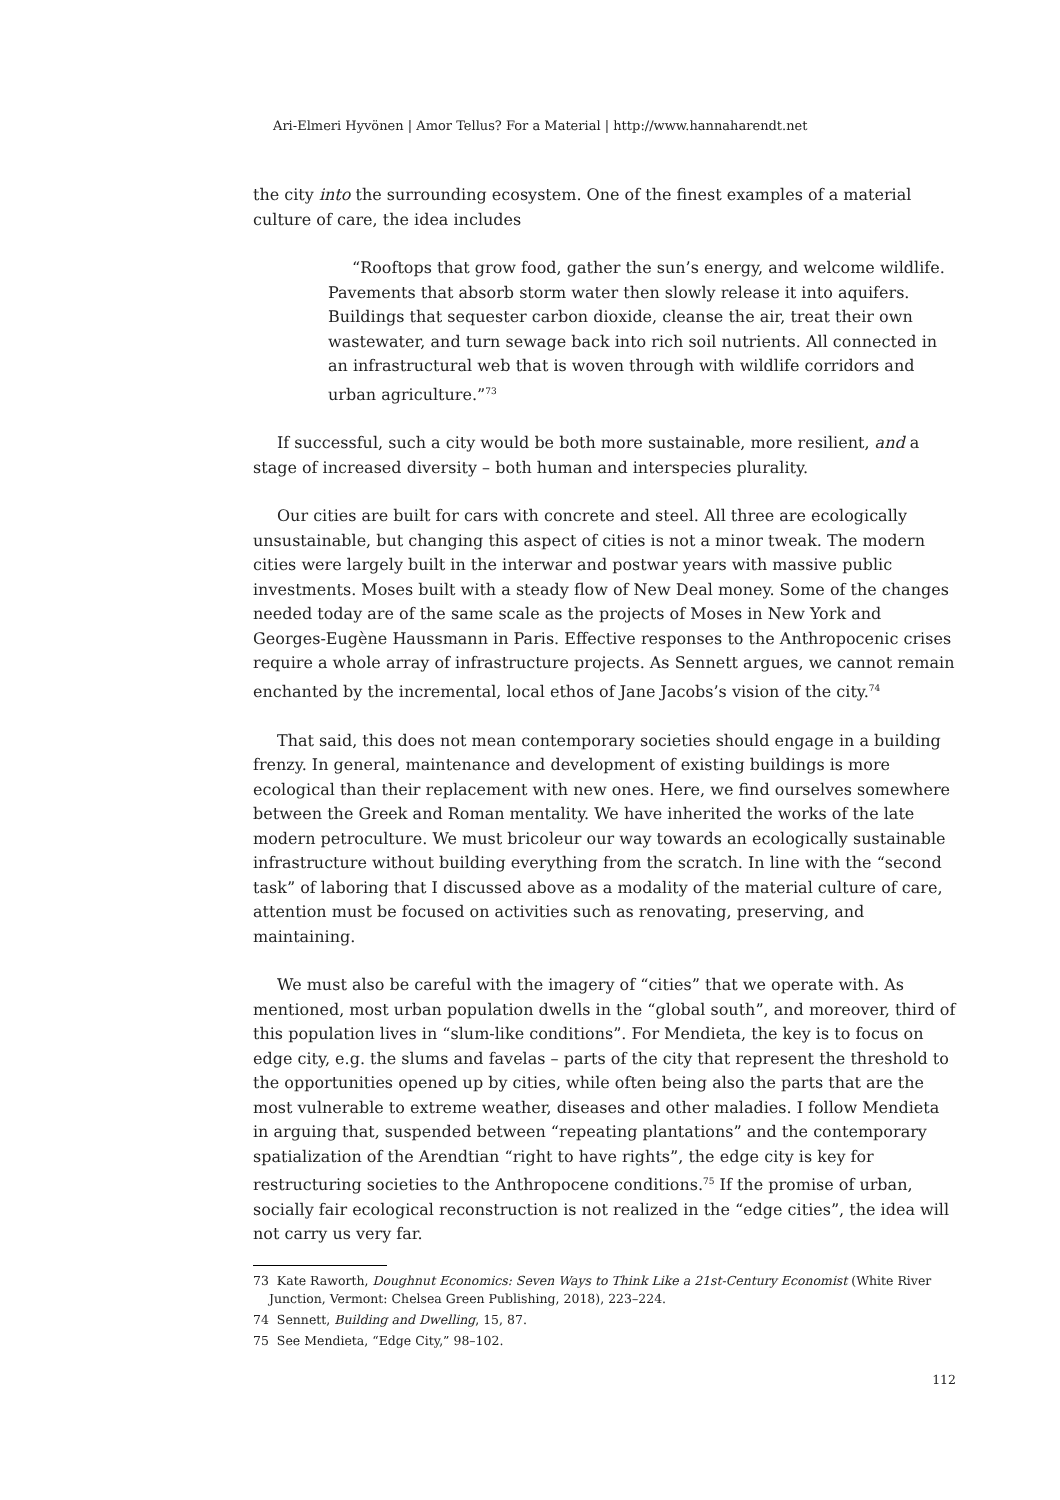Ari-Elmeri Hyvönen | Amor Tellus? For a Material | http://www.hannaharendt.net
the city into the surrounding ecosystem. One of the finest examples of a material culture of care, the idea includes
“Rooftops that grow food, gather the sun’s energy, and welcome wildlife. Pavements that absorb storm water then slowly release it into aquifers. Buildings that sequester carbon dioxide, cleanse the air, treat their own wastewater, and turn sewage back into rich soil nutrients. All connected in an infrastructural web that is woven through with wildlife corridors and urban agriculture.”<sup>73</sup>
If successful, such a city would be both more sustainable, more resilient, and a stage of increased diversity – both human and interspecies plurality.
Our cities are built for cars with concrete and steel. All three are ecologically unsustainable, but changing this aspect of cities is not a minor tweak. The modern cities were largely built in the interwar and postwar years with massive public investments. Moses built with a steady flow of New Deal money. Some of the changes needed today are of the same scale as the projects of Moses in New York and Georges-Eugène Haussmann in Paris. Effective responses to the Anthropocenic crises require a whole array of infrastructure projects. As Sennett argues, we cannot remain enchanted by the incremental, local ethos of Jane Jacobs’s vision of the city.<sup>74</sup>
That said, this does not mean contemporary societies should engage in a building frenzy. In general, maintenance and development of existing buildings is more ecological than their replacement with new ones. Here, we find ourselves somewhere between the Greek and Roman mentality. We have inherited the works of the late modern petroculture. We must bricoleur our way towards an ecologically sustainable infrastructure without building everything from the scratch. In line with the “second task” of laboring that I discussed above as a modality of the material culture of care, attention must be focused on activities such as renovating, preserving, and maintaining.
We must also be careful with the imagery of “cities” that we operate with. As mentioned, most urban population dwells in the “global south”, and moreover, third of this population lives in “slum-like conditions”. For Mendieta, the key is to focus on edge city, e.g. the slums and favelas – parts of the city that represent the threshold to the opportunities opened up by cities, while often being also the parts that are the most vulnerable to extreme weather, diseases and other maladies. I follow Mendieta in arguing that, suspended between “repeating plantations” and the contemporary spatialization of the Arendtian “right to have rights”, the edge city is key for restructuring societies to the Anthropocene conditions.<sup>75</sup> If the promise of urban, socially fair ecological reconstruction is not realized in the “edge cities”, the idea will not carry us very far.
73 Kate Raworth, Doughnut Economics: Seven Ways to Think Like a 21st-Century Economist (White River Junction, Vermont: Chelsea Green Publishing, 2018), 223–224.
74 Sennett, Building and Dwelling, 15, 87.
75 See Mendieta, “Edge City,” 98–102.
112